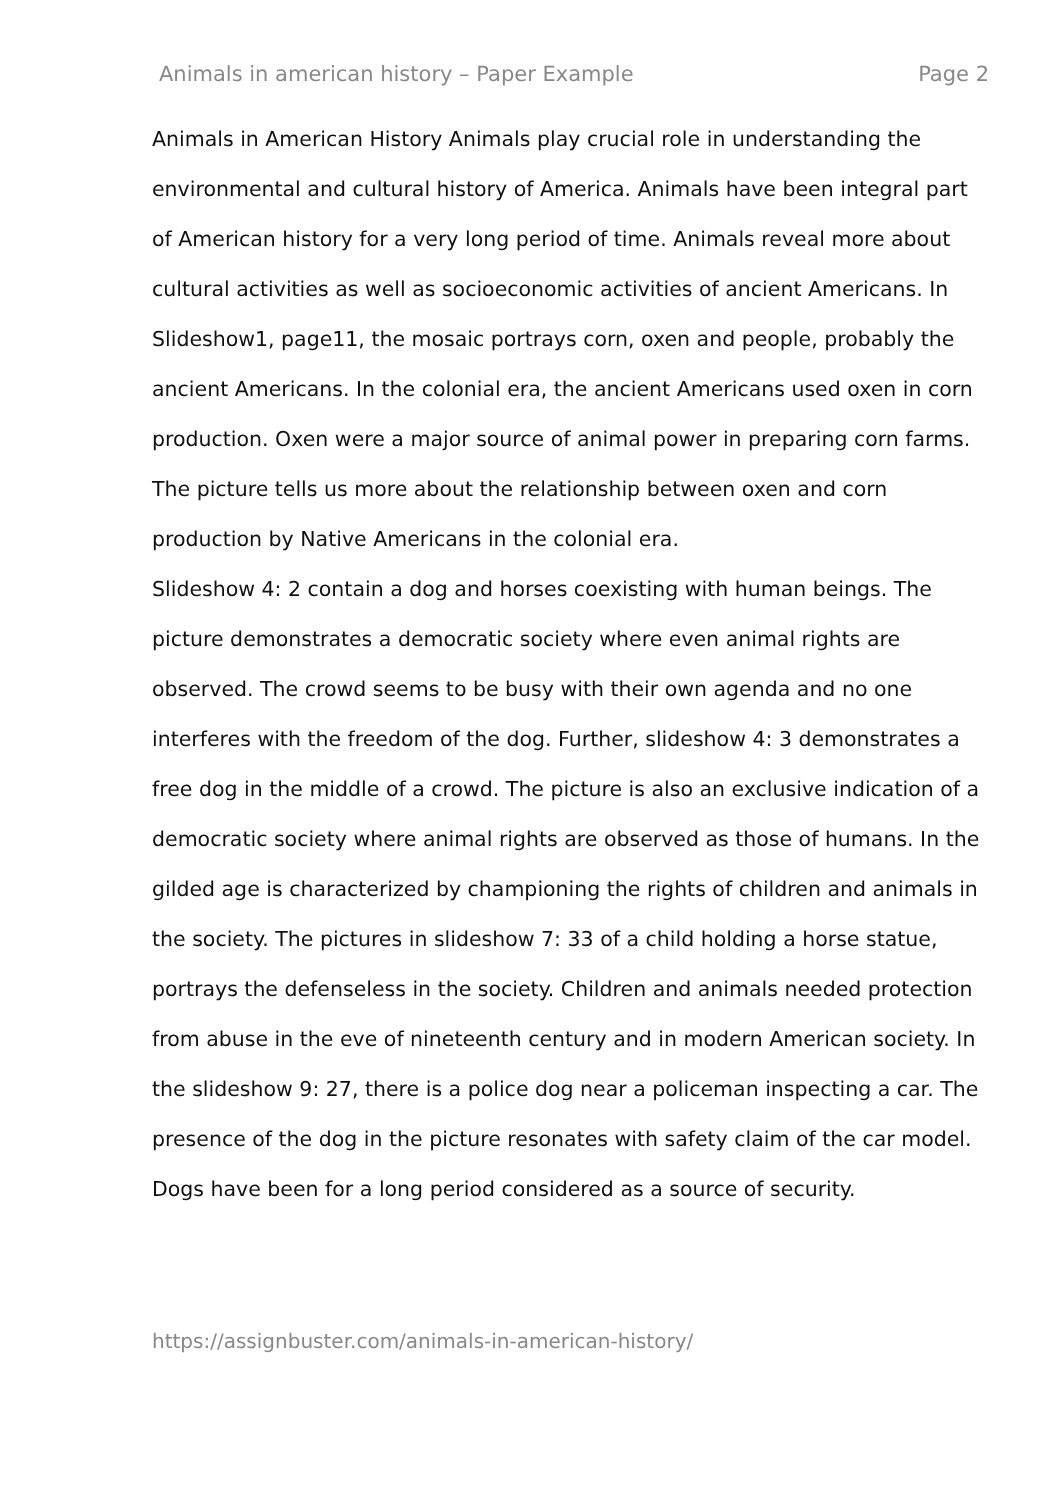Animals in american history – Paper Example Page 2
Animals in American History Animals play crucial role in understanding the environmental and cultural history of America. Animals have been integral part of American history for a very long period of time. Animals reveal more about cultural activities as well as socioeconomic activities of ancient Americans. In Slideshow1, page11, the mosaic portrays corn, oxen and people, probably the ancient Americans. In the colonial era, the ancient Americans used oxen in corn production. Oxen were a major source of animal power in preparing corn farms. The picture tells us more about the relationship between oxen and corn production by Native Americans in the colonial era.
Slideshow 4: 2 contain a dog and horses coexisting with human beings. The picture demonstrates a democratic society where even animal rights are observed. The crowd seems to be busy with their own agenda and no one interferes with the freedom of the dog. Further, slideshow 4: 3 demonstrates a free dog in the middle of a crowd. The picture is also an exclusive indication of a democratic society where animal rights are observed as those of humans. In the gilded age is characterized by championing the rights of children and animals in the society. The pictures in slideshow 7: 33 of a child holding a horse statue, portrays the defenseless in the society. Children and animals needed protection from abuse in the eve of nineteenth century and in modern American society. In the slideshow 9: 27, there is a police dog near a policeman inspecting a car. The presence of the dog in the picture resonates with safety claim of the car model. Dogs have been for a long period considered as a source of security.
https://assignbuster.com/animals-in-american-history/